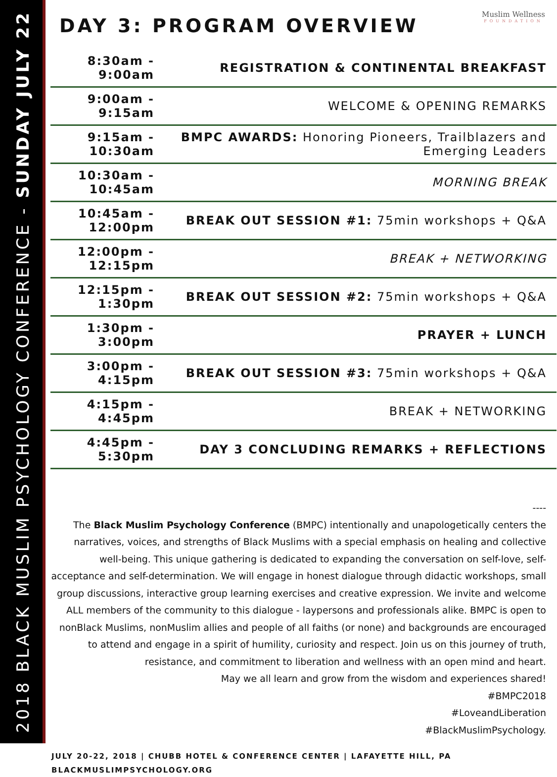2018 BLACK MUSLIM PSYCHOLOGY CONFERENCE - SUNDAY JULY 22
Muslim Wellness
FOUNDATION
DAY 3: PROGRAM OVERVIEW
| 8:30am - 9:00am | REGISTRATION & CONTINENTAL BREAKFAST |
| 9:00am - 9:15am | WELCOME & OPENING REMARKS |
| 9:15am - 10:30am | BMPC AWARDS: Honoring Pioneers, Trailblazers and Emerging Leaders |
| 10:30am - 10:45am | MORNING BREAK |
| 10:45am - 12:00pm | BREAK OUT SESSION #1: 75min workshops + Q&A |
| 12:00pm - 12:15pm | BREAK + NETWORKING |
| 12:15pm - 1:30pm | BREAK OUT SESSION #2: 75min workshops + Q&A |
| 1:30pm - 3:00pm | PRAYER + LUNCH |
| 3:00pm - 4:15pm | BREAK OUT SESSION #3: 75min workshops + Q&A |
| 4:15pm - 4:45pm | BREAK + NETWORKING |
| 4:45pm - 5:30pm | DAY 3 CONCLUDING REMARKS + REFLECTIONS |
----
The Black Muslim Psychology Conference (BMPC) intentionally and unapologetically centers the narratives, voices, and strengths of Black Muslims with a special emphasis on healing and collective well-being. This unique gathering is dedicated to expanding the conversation on self-love, self-acceptance and self-determination. We will engage in honest dialogue through didactic workshops, small group discussions, interactive group learning exercises and creative expression. We invite and welcome ALL members of the community to this dialogue - laypersons and professionals alike. BMPC is open to nonBlack Muslims, nonMuslim allies and people of all faiths (or none) and backgrounds are encouraged to attend and engage in a spirit of humility, curiosity and respect. Join us on this journey of truth, resistance, and commitment to liberation and wellness with an open mind and heart.
May we all learn and grow from the wisdom and experiences shared!
#BMPC2018
#LoveandLiberation
#BlackMuslimPsychology.
JULY 20-22, 2018 | CHUBB HOTEL & CONFERENCE CENTER | LAFAYETTE HILL, PA
BLACKMUSLIMPSYCHOLOGY.ORG